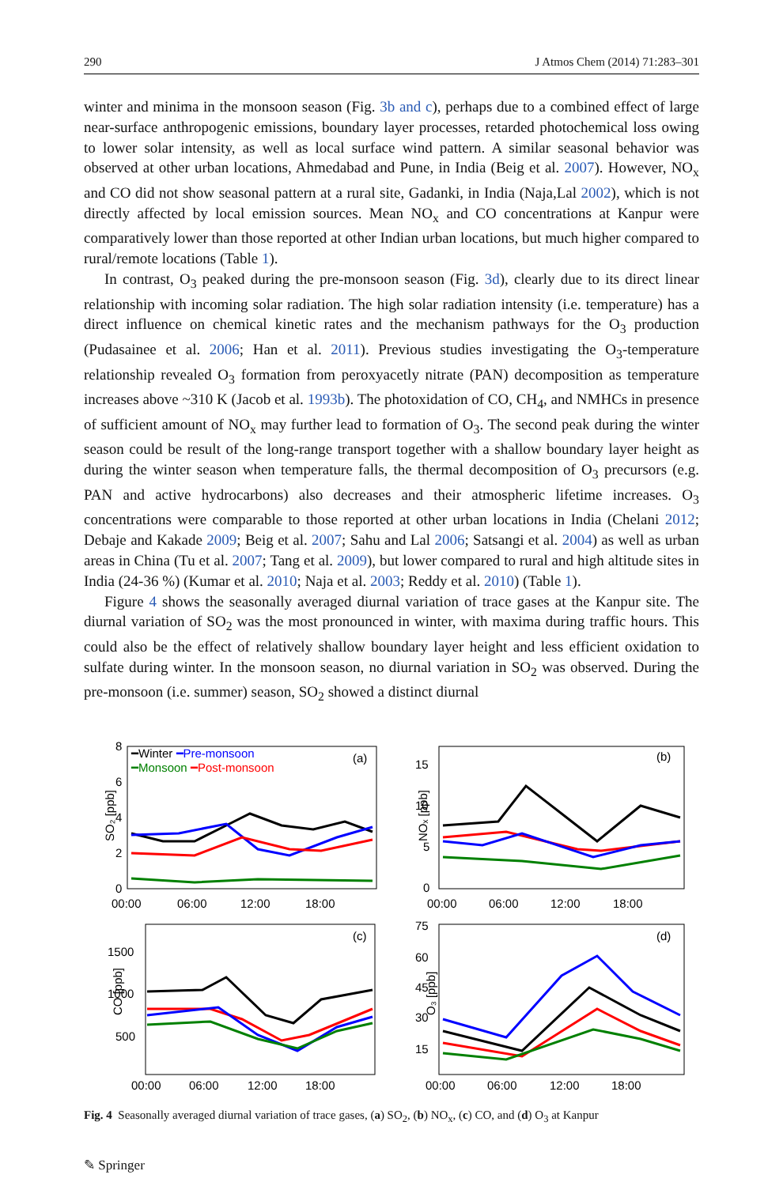290 J Atmos Chem (2014) 71:283–301
winter and minima in the monsoon season (Fig. 3b and c), perhaps due to a combined effect of large near-surface anthropogenic emissions, boundary layer processes, retarded photochemical loss owing to lower solar intensity, as well as local surface wind pattern. A similar seasonal behavior was observed at other urban locations, Ahmedabad and Pune, in India (Beig et al. 2007). However, NO<sub>x</sub> and CO did not show seasonal pattern at a rural site, Gadanki, in India (Naja,Lal 2002), which is not directly affected by local emission sources. Mean NO<sub>x</sub> and CO concentrations at Kanpur were comparatively lower than those reported at other Indian urban locations, but much higher compared to rural/remote locations (Table 1).
In contrast, O<sub>3</sub> peaked during the pre-monsoon season (Fig. 3d), clearly due to its direct linear relationship with incoming solar radiation. The high solar radiation intensity (i.e. temperature) has a direct influence on chemical kinetic rates and the mechanism pathways for the O<sub>3</sub> production (Pudasainee et al. 2006; Han et al. 2011). Previous studies investigating the O<sub>3</sub>-temperature relationship revealed O<sub>3</sub> formation from peroxyacetly nitrate (PAN) decomposition as temperature increases above ~310 K (Jacob et al. 1993b). The photoxidation of CO, CH<sub>4</sub>, and NMHCs in presence of sufficient amount of NO<sub>x</sub> may further lead to formation of O<sub>3</sub>. The second peak during the winter season could be result of the long-range transport together with a shallow boundary layer height as during the winter season when temperature falls, the thermal decomposition of O<sub>3</sub> precursors (e.g. PAN and active hydrocarbons) also decreases and their atmospheric lifetime increases. O<sub>3</sub> concentrations were comparable to those reported at other urban locations in India (Chelani 2012; Debaje and Kakade 2009; Beig et al. 2007; Sahu and Lal 2006; Satsangi et al. 2004) as well as urban areas in China (Tu et al. 2007; Tang et al. 2009), but lower compared to rural and high altitude sites in India (24-36 %) (Kumar et al. 2010; Naja et al. 2003; Reddy et al. 2010) (Table 1).
Figure 4 shows the seasonally averaged diurnal variation of trace gases at the Kanpur site. The diurnal variation of SO<sub>2</sub> was the most pronounced in winter, with maxima during traffic hours. This could also be the effect of relatively shallow boundary layer height and less efficient oxidation to sulfate during winter. In the monsoon season, no diurnal variation in SO<sub>2</sub> was observed. During the pre-monsoon (i.e. summer) season, SO<sub>2</sub> showed a distinct diurnal
SO₂ [ppb]
8
6
4
2
0
━Winter ━Pre-monsoon
━Monsoon ━Post-monsoon
(a)
00:00
06:00
12:00
18:00
NOₓ [ppb]
15
10
5
0
(b)
00:00
06:00
12:00
18:00
CO [ppb]
1500
1000
500
(c)
00:00
06:00
12:00
18:00
O₃ [ppb]
75
60
45
30
15
(d)
00:00
06:00
12:00
18:00
Fig. 4 Seasonally averaged diurnal variation of trace gases, (a) SO<sub>2</sub>, (b) NO<sub>x</sub>, (c) CO, and (d) O<sub>3</sub> at Kanpur
✎ Springer